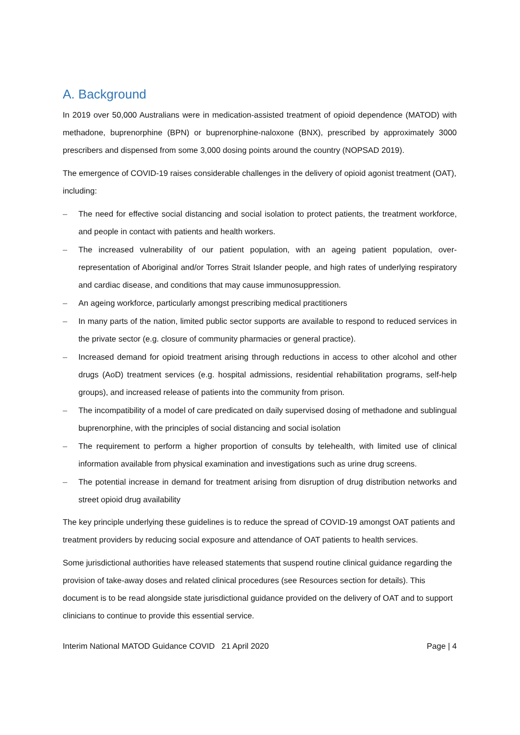A. Background
In 2019 over 50,000 Australians were in medication-assisted treatment of opioid dependence (MATOD) with methadone, buprenorphine (BPN) or buprenorphine-naloxone (BNX), prescribed by approximately 3000 prescribers and dispensed from some 3,000 dosing points around the country (NOPSAD 2019).
The emergence of COVID-19 raises considerable challenges in the delivery of opioid agonist treatment (OAT), including:
– The need for effective social distancing and social isolation to protect patients, the treatment workforce, and people in contact with patients and health workers.
– The increased vulnerability of our patient population, with an ageing patient population, over-representation of Aboriginal and/or Torres Strait Islander people, and high rates of underlying respiratory and cardiac disease, and conditions that may cause immunosuppression.
– An ageing workforce, particularly amongst prescribing medical practitioners
– In many parts of the nation, limited public sector supports are available to respond to reduced services in the private sector (e.g. closure of community pharmacies or general practice).
– Increased demand for opioid treatment arising through reductions in access to other alcohol and other drugs (AoD) treatment services (e.g. hospital admissions, residential rehabilitation programs, self-help groups), and increased release of patients into the community from prison.
– The incompatibility of a model of care predicated on daily supervised dosing of methadone and sublingual buprenorphine, with the principles of social distancing and social isolation
– The requirement to perform a higher proportion of consults by telehealth, with limited use of clinical information available from physical examination and investigations such as urine drug screens.
– The potential increase in demand for treatment arising from disruption of drug distribution networks and street opioid drug availability
The key principle underlying these guidelines is to reduce the spread of COVID-19 amongst OAT patients and treatment providers by reducing social exposure and attendance of OAT patients to health services.
Some jurisdictional authorities have released statements that suspend routine clinical guidance regarding the provision of take-away doses and related clinical procedures (see Resources section for details). This document is to be read alongside state jurisdictional guidance provided on the delivery of OAT and to support clinicians to continue to provide this essential service.
Interim National MATOD Guidance COVID 21 April 2020 Page | 4